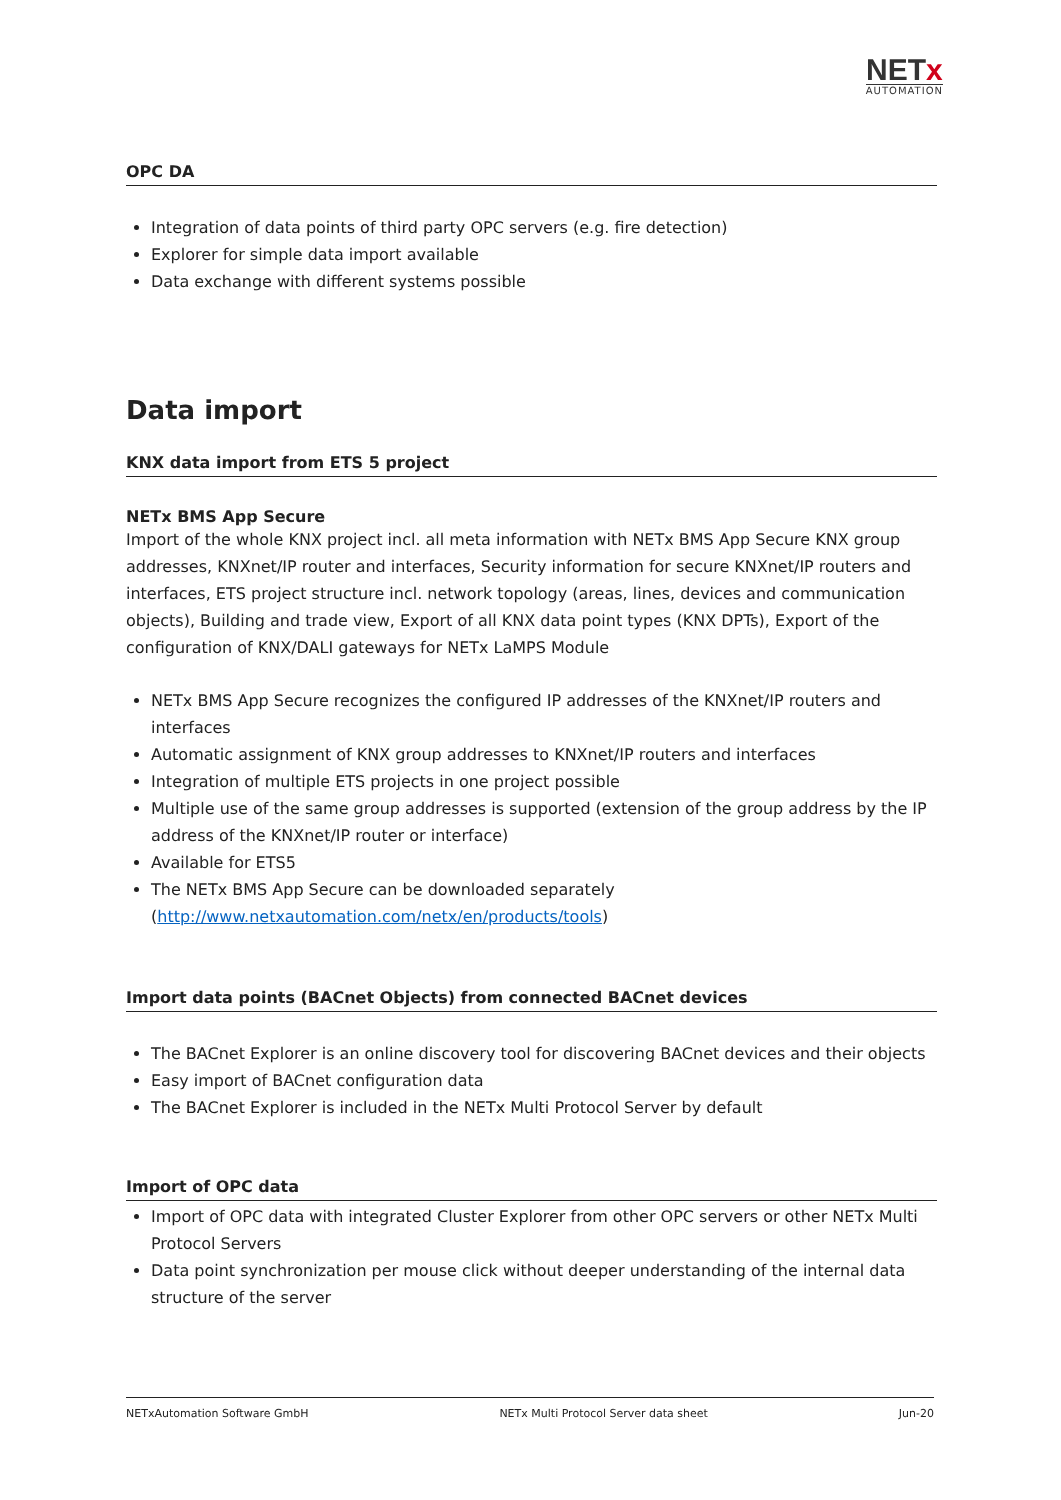NETx
AUTOMATION
OPC DA
Integration of data points of third party OPC servers (e.g. fire detection)
Explorer for simple data import available
Data exchange with different systems possible
Data import
KNX data import from ETS 5 project
NETx BMS App Secure
Import of the whole KNX project incl. all meta information with NETx BMS App Secure KNX group addresses, KNXnet/IP router and interfaces, Security information for secure KNXnet/IP routers and interfaces, ETS project structure incl. network topology (areas, lines, devices and communication objects), Building and trade view, Export of all KNX data point types (KNX DPTs), Export of the configuration of KNX/DALI gateways for NETx LaMPS Module
NETx BMS App Secure recognizes the configured IP addresses of the KNXnet/IP routers and interfaces
Automatic assignment of KNX group addresses to KNXnet/IP routers and interfaces
Integration of multiple ETS projects in one project possible
Multiple use of the same group addresses is supported (extension of the group address by the IP address of the KNXnet/IP router or interface)
Available for ETS5
The NETx BMS App Secure can be downloaded separately (http://www.netxautomation.com/netx/en/products/tools)
Import data points (BACnet Objects) from connected BACnet devices
The BACnet Explorer is an online discovery tool for discovering BACnet devices and their objects
Easy import of BACnet configuration data
The BACnet Explorer is included in the NETx Multi Protocol Server by default
Import of OPC data
Import of OPC data with integrated Cluster Explorer from other OPC servers or other NETx Multi Protocol Servers
Data point synchronization per mouse click without deeper understanding of the internal data structure of the server
NETxAutomation Software GmbH NETx Multi Protocol Server data sheet Jun-20